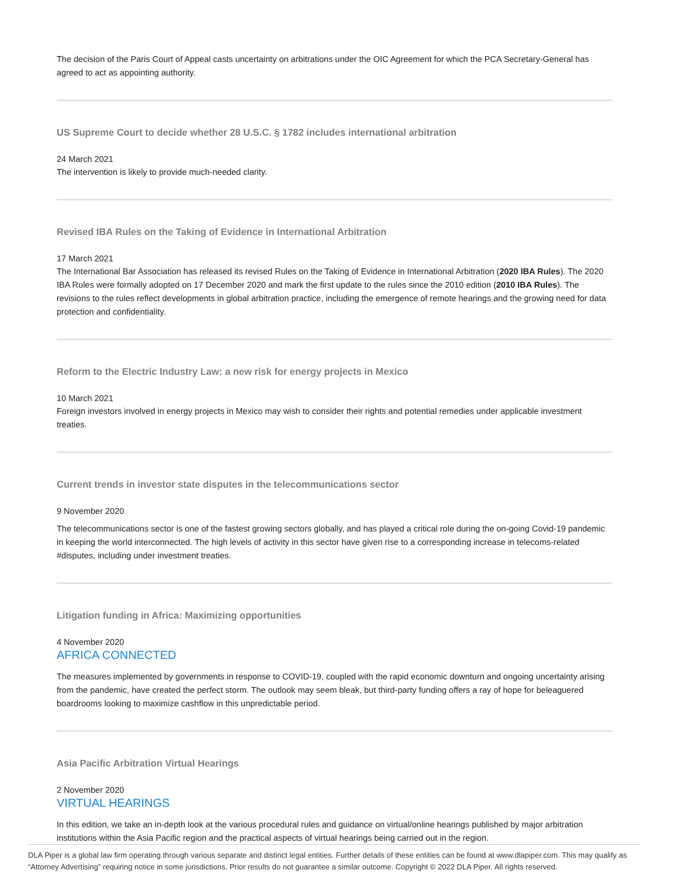The decision of the Paris Court of Appeal casts uncertainty on arbitrations under the OIC Agreement for which the PCA Secretary-General has agreed to act as appointing authority.
US Supreme Court to decide whether 28 U.S.C. § 1782 includes international arbitration
24 March 2021
The intervention is likely to provide much-needed clarity.
Revised IBA Rules on the Taking of Evidence in International Arbitration
17 March 2021
The International Bar Association has released its revised Rules on the Taking of Evidence in International Arbitration (2020 IBA Rules). The 2020 IBA Rules were formally adopted on 17 December 2020 and mark the first update to the rules since the 2010 edition (2010 IBA Rules). The revisions to the rules reflect developments in global arbitration practice, including the emergence of remote hearings and the growing need for data protection and confidentiality.
Reform to the Electric Industry Law: a new risk for energy projects in Mexico
10 March 2021
Foreign investors involved in energy projects in Mexico may wish to consider their rights and potential remedies under applicable investment treaties.
Current trends in investor state disputes in the telecommunications sector
9 November 2020
The telecommunications sector is one of the fastest growing sectors globally, and has played a critical role during the on-going Covid-19 pandemic in keeping the world interconnected. The high levels of activity in this sector have given rise to a corresponding increase in telecoms-related #disputes, including under investment treaties.
Litigation funding in Africa: Maximizing opportunities
4 November 2020
AFRICA CONNECTED
The measures implemented by governments in response to COVID-19, coupled with the rapid economic downturn and ongoing uncertainty arising from the pandemic, have created the perfect storm. The outlook may seem bleak, but third-party funding offers a ray of hope for beleaguered boardrooms looking to maximize cashflow in this unpredictable period.
Asia Pacific Arbitration Virtual Hearings
2 November 2020
VIRTUAL HEARINGS
In this edition, we take an in-depth look at the various procedural rules and guidance on virtual/online hearings published by major arbitration institutions within the Asia Pacific region and the practical aspects of virtual hearings being carried out in the region.
DLA Piper is a global law firm operating through various separate and distinct legal entities. Further details of these entities can be found at www.dlapiper.com. This may qualify as “Attorney Advertising” requiring notice in some jurisdictions. Prior results do not guarantee a similar outcome. Copyright © 2022 DLA Piper. All rights reserved.